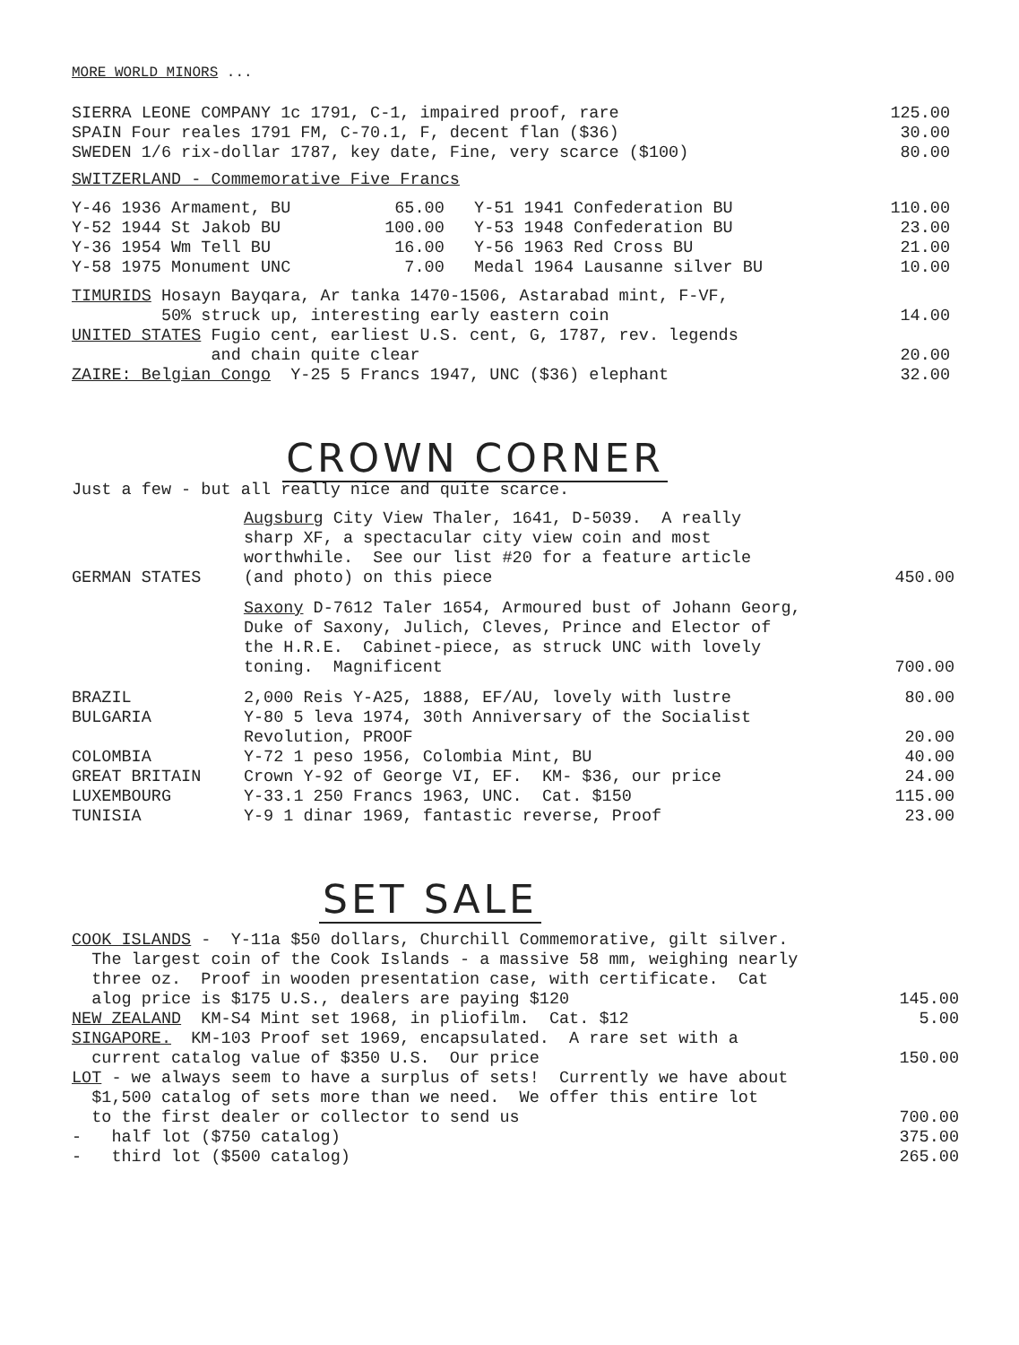MORE WORLD MINORS ...
| SIERRA LEONE COMPANY 1c 1791, C-1, impaired proof, rare | 125.00 |
| SPAIN Four reales 1791 FM, C-70.1, F, decent flan ($36) | 30.00 |
| SWEDEN 1/6 rix-dollar 1787, key date, Fine, very scarce ($100) | 80.00 |
SWITZERLAND - Commemorative Five Francs
| Y-46 1936 Armament, BU | 65.00 | Y-51 1941 Confederation BU | 110.00 |
| Y-52 1944 St Jakob BU | 100.00 | Y-53 1948 Confederation BU | 23.00 |
| Y-36 1954 Wm Tell BU | 16.00 | Y-56 1963 Red Cross BU | 21.00 |
| Y-58 1975 Monument UNC | 7.00 | Medal 1964 Lausanne silver BU | 10.00 |
| TIMURIDS Hosayn Bayqara, Ar tanka 1470-1506, Astarabad mint, F-VF, | |
| 50% struck up, interesting early eastern coin | 14.00 |
| UNITED STATES Fugio cent, earliest U.S. cent, G, 1787, rev. legends | |
| and chain quite clear | 20.00 |
| ZAIRE: Belgian Congo Y-25 5 Francs 1947, UNC ($36) elephant | 32.00 |
CROWN CORNER
Just a few - but all really nice and quite scarce.
| GERMAN STATES | Augsburg City View Thaler, 1641, D-5039. A really sharp XF, a spectacular city view coin and most worthwhile. See our list #20 for a feature article (and photo) on this piece | 450.00 |
| | Saxony D-7612 Taler 1654, Armoured bust of Johann Georg, Duke of Saxony, Julich, Cleves, Prince and Elector of the H.R.E. Cabinet-piece, as struck UNC with lovely toning. Magnificent | 700.00 |
| BRAZIL | 2,000 Reis Y-A25, 1888, EF/AU, lovely with lustre | 80.00 |
| BULGARIA | Y-80 5 leva 1974, 30th Anniversary of the Socialist Revolution, PROOF | 20.00 |
| COLOMBIA | Y-72 1 peso 1956, Colombia Mint, BU | 40.00 |
| GREAT BRITAIN | Crown Y-92 of George VI, EF. KM- $36, our price | 24.00 |
| LUXEMBOURG | Y-33.1 250 Francs 1963, UNC. Cat. $150 | 115.00 |
| TUNISIA | Y-9 1 dinar 1969, fantastic reverse, Proof | 23.00 |
SET SALE
| COOK ISLANDS - Y-11a $50 dollars, Churchill Commemorative, gilt silver. | |
| The largest coin of the Cook Islands - a massive 58 mm, weighing nearly | |
| three oz. Proof in wooden presentation case, with certificate. Cat | |
| alog price is $175 U.S., dealers are paying $120 | 145.00 |
| NEW ZEALAND KM-S4 Mint set 1968, in pliofilm. Cat. $12 | 5.00 |
| SINGAPORE. KM-103 Proof set 1969, encapsulated. A rare set with a | |
| current catalog value of $350 U.S. Our price | 150.00 |
| LOT - we always seem to have a surplus of sets! Currently we have about | |
| $1,500 catalog of sets more than we need. We offer this entire lot | |
| to the first dealer or collector to send us | 700.00 |
| - half lot ($750 catalog) | 375.00 |
| - third lot ($500 catalog) | 265.00 |